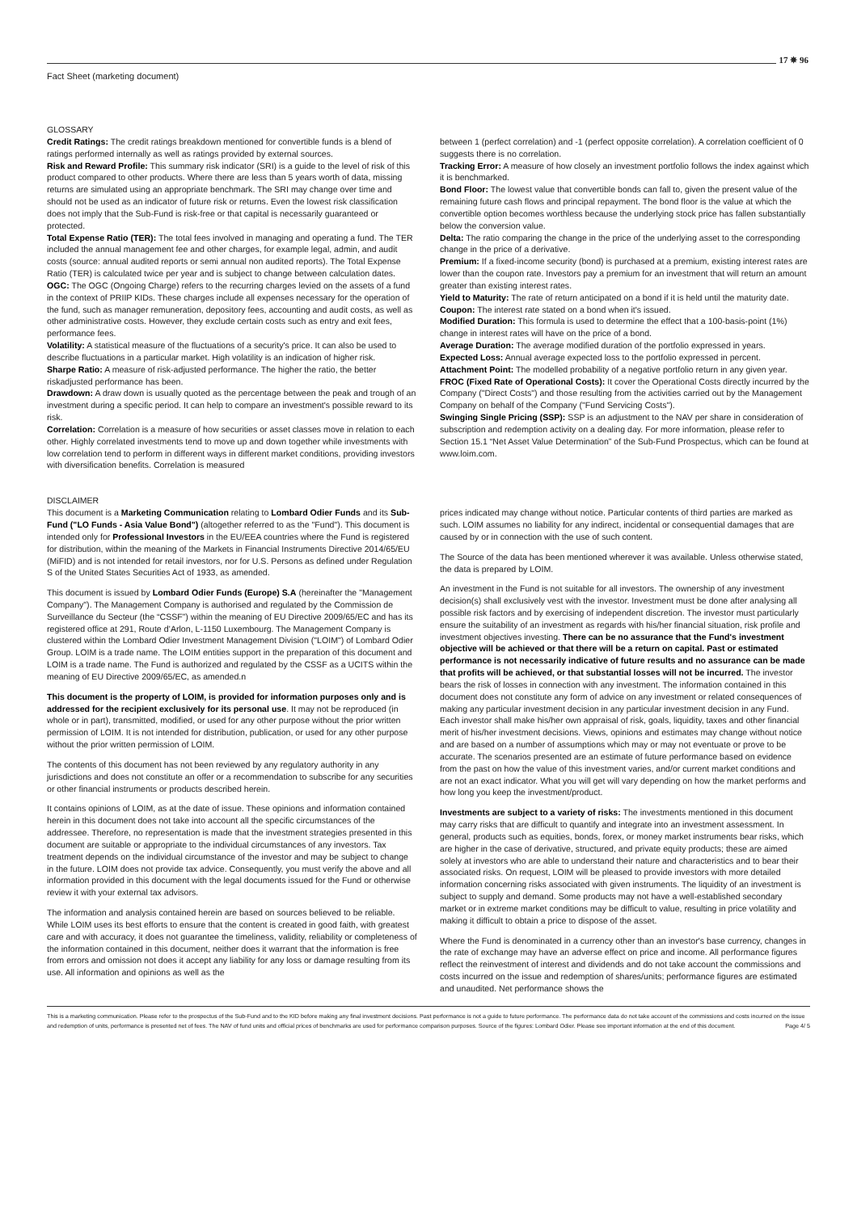17 ✵ 96
Fact Sheet (marketing document)
GLOSSARY
Credit Ratings: The credit ratings breakdown mentioned for convertible funds is a blend of ratings performed internally as well as ratings provided by external sources.
Risk and Reward Profile: This summary risk indicator (SRI) is a guide to the level of risk of this product compared to other products. Where there are less than 5 years worth of data, missing returns are simulated using an appropriate benchmark. The SRI may change over time and should not be used as an indicator of future risk or returns. Even the lowest risk classification does not imply that the Sub-Fund is risk-free or that capital is necessarily guaranteed or protected.
Total Expense Ratio (TER): The total fees involved in managing and operating a fund. The TER included the annual management fee and other charges, for example legal, admin, and audit costs (source: annual audited reports or semi annual non audited reports). The Total Expense Ratio (TER) is calculated twice per year and is subject to change between calculation dates.
OGC: The OGC (Ongoing Charge) refers to the recurring charges levied on the assets of a fund in the context of PRIIP KIDs. These charges include all expenses necessary for the operation of the fund, such as manager remuneration, depository fees, accounting and audit costs, as well as other administrative costs. However, they exclude certain costs such as entry and exit fees, performance fees.
Volatility: A statistical measure of the fluctuations of a security's price. It can also be used to describe fluctuations in a particular market. High volatility is an indication of higher risk.
Sharpe Ratio: A measure of risk-adjusted performance. The higher the ratio, the better riskadjusted performance has been.
Drawdown: A draw down is usually quoted as the percentage between the peak and trough of an investment during a specific period. It can help to compare an investment's possible reward to its risk.
Correlation: Correlation is a measure of how securities or asset classes move in relation to each other. Highly correlated investments tend to move up and down together while investments with low correlation tend to perform in different ways in different market conditions, providing investors with diversification benefits. Correlation is measured
between 1 (perfect correlation) and -1 (perfect opposite correlation). A correlation coefficient of 0 suggests there is no correlation.
Tracking Error: A measure of how closely an investment portfolio follows the index against which it is benchmarked.
Bond Floor: The lowest value that convertible bonds can fall to, given the present value of the remaining future cash flows and principal repayment. The bond floor is the value at which the convertible option becomes worthless because the underlying stock price has fallen substantially below the conversion value.
Delta: The ratio comparing the change in the price of the underlying asset to the corresponding change in the price of a derivative.
Premium: If a fixed-income security (bond) is purchased at a premium, existing interest rates are lower than the coupon rate. Investors pay a premium for an investment that will return an amount greater than existing interest rates.
Yield to Maturity: The rate of return anticipated on a bond if it is held until the maturity date.
Coupon: The interest rate stated on a bond when it's issued.
Modified Duration: This formula is used to determine the effect that a 100-basis-point (1%) change in interest rates will have on the price of a bond.
Average Duration: The average modified duration of the portfolio expressed in years.
Expected Loss: Annual average expected loss to the portfolio expressed in percent.
Attachment Point: The modelled probability of a negative portfolio return in any given year.
FROC (Fixed Rate of Operational Costs): It cover the Operational Costs directly incurred by the Company ("Direct Costs") and those resulting from the activities carried out by the Management Company on behalf of the Company ("Fund Servicing Costs").
Swinging Single Pricing (SSP): SSP is an adjustment to the NAV per share in consideration of subscription and redemption activity on a dealing day. For more information, please refer to Section 15.1 “Net Asset Value Determination” of the Sub-Fund Prospectus, which can be found at www.loim.com.
DISCLAIMER
This document is a Marketing Communication relating to Lombard Odier Funds and its Sub-Fund ("LO Funds - Asia Value Bond") (altogether referred to as the "Fund"). This document is intended only for Professional Investors in the EU/EEA countries where the Fund is registered for distribution, within the meaning of the Markets in Financial Instruments Directive 2014/65/EU (MiFID) and is not intended for retail investors, nor for U.S. Persons as defined under Regulation S of the United States Securities Act of 1933, as amended.
This document is issued by Lombard Odier Funds (Europe) S.A (hereinafter the "Management Company"). The Management Company is authorised and regulated by the Commission de Surveillance du Secteur (the “CSSF”) within the meaning of EU Directive 2009/65/EC and has its registered office at 291, Route d’Arlon, L-1150 Luxembourg. The Management Company is clustered within the Lombard Odier Investment Management Division ("LOIM") of Lombard Odier Group. LOIM is a trade name. The LOIM entities support in the preparation of this document and LOIM is a trade name. The Fund is authorized and regulated by the CSSF as a UCITS within the meaning of EU Directive 2009/65/EC, as amended.n
This document is the property of LOIM, is provided for information purposes only and is addressed for the recipient exclusively for its personal use. It may not be reproduced (in whole or in part), transmitted, modified, or used for any other purpose without the prior written permission of LOIM. It is not intended for distribution, publication, or used for any other purpose without the prior written permission of LOIM.
The contents of this document has not been reviewed by any regulatory authority in any jurisdictions and does not constitute an offer or a recommendation to subscribe for any securities or other financial instruments or products described herein.
It contains opinions of LOIM, as at the date of issue. These opinions and information contained herein in this document does not take into account all the specific circumstances of the addressee. Therefore, no representation is made that the investment strategies presented in this document are suitable or appropriate to the individual circumstances of any investors. Tax treatment depends on the individual circumstance of the investor and may be subject to change in the future. LOIM does not provide tax advice. Consequently, you must verify the above and all information provided in this document with the legal documents issued for the Fund or otherwise review it with your external tax advisors.
The information and analysis contained herein are based on sources believed to be reliable. While LOIM uses its best efforts to ensure that the content is created in good faith, with greatest care and with accuracy, it does not guarantee the timeliness, validity, reliability or completeness of the information contained in this document, neither does it warrant that the information is free from errors and omission not does it accept any liability for any loss or damage resulting from its use. All information and opinions as well as the
prices indicated may change without notice. Particular contents of third parties are marked as such. LOIM assumes no liability for any indirect, incidental or consequential damages that are caused by or in connection with the use of such content.
The Source of the data has been mentioned wherever it was available. Unless otherwise stated, the data is prepared by LOIM.
An investment in the Fund is not suitable for all investors. The ownership of any investment decision(s) shall exclusively vest with the investor. Investment must be done after analysing all possible risk factors and by exercising of independent discretion. The investor must particularly ensure the suitability of an investment as regards with his/her financial situation, risk profile and investment objectives investing. There can be no assurance that the Fund's investment objective will be achieved or that there will be a return on capital. Past or estimated performance is not necessarily indicative of future results and no assurance can be made that profits will be achieved, or that substantial losses will not be incurred. The investor bears the risk of losses in connection with any investment. The information contained in this document does not constitute any form of advice on any investment or related consequences of making any particular investment decision in any particular investment decision in any Fund. Each investor shall make his/her own appraisal of risk, goals, liquidity, taxes and other financial merit of his/her investment decisions. Views, opinions and estimates may change without notice and are based on a number of assumptions which may or may not eventuate or prove to be accurate. The scenarios presented are an estimate of future performance based on evidence from the past on how the value of this investment varies, and/or current market conditions and are not an exact indicator. What you will get will vary depending on how the market performs and how long you keep the investment/product.
Investments are subject to a variety of risks: The investments mentioned in this document may carry risks that are difficult to quantify and integrate into an investment assessment. In general, products such as equities, bonds, forex, or money market instruments bear risks, which are higher in the case of derivative, structured, and private equity products; these are aimed solely at investors who are able to understand their nature and characteristics and to bear their associated risks. On request, LOIM will be pleased to provide investors with more detailed information concerning risks associated with given instruments. The liquidity of an investment is subject to supply and demand. Some products may not have a well-established secondary market or in extreme market conditions may be difficult to value, resulting in price volatility and making it difficult to obtain a price to dispose of the asset.
Where the Fund is denominated in a currency other than an investor's base currency, changes in the rate of exchange may have an adverse effect on price and income. All performance figures reflect the reinvestment of interest and dividends and do not take account the commissions and costs incurred on the issue and redemption of shares/units; performance figures are estimated and unaudited. Net performance shows the
This is a marketing communication. Please refer to the prospectus of the Sub-Fund and to the KID before making any final investment decisions. Past performance is not a guide to future performance. The performance data do not take account of the commissions and costs incurred on the issue and redemption of units, performance is presented net of fees. The NAV of fund units and official prices of benchmarks are used for performance comparison purposes. Source of the figures: Lombard Odier. Please see important information at the end of this document. Page 4/ 5